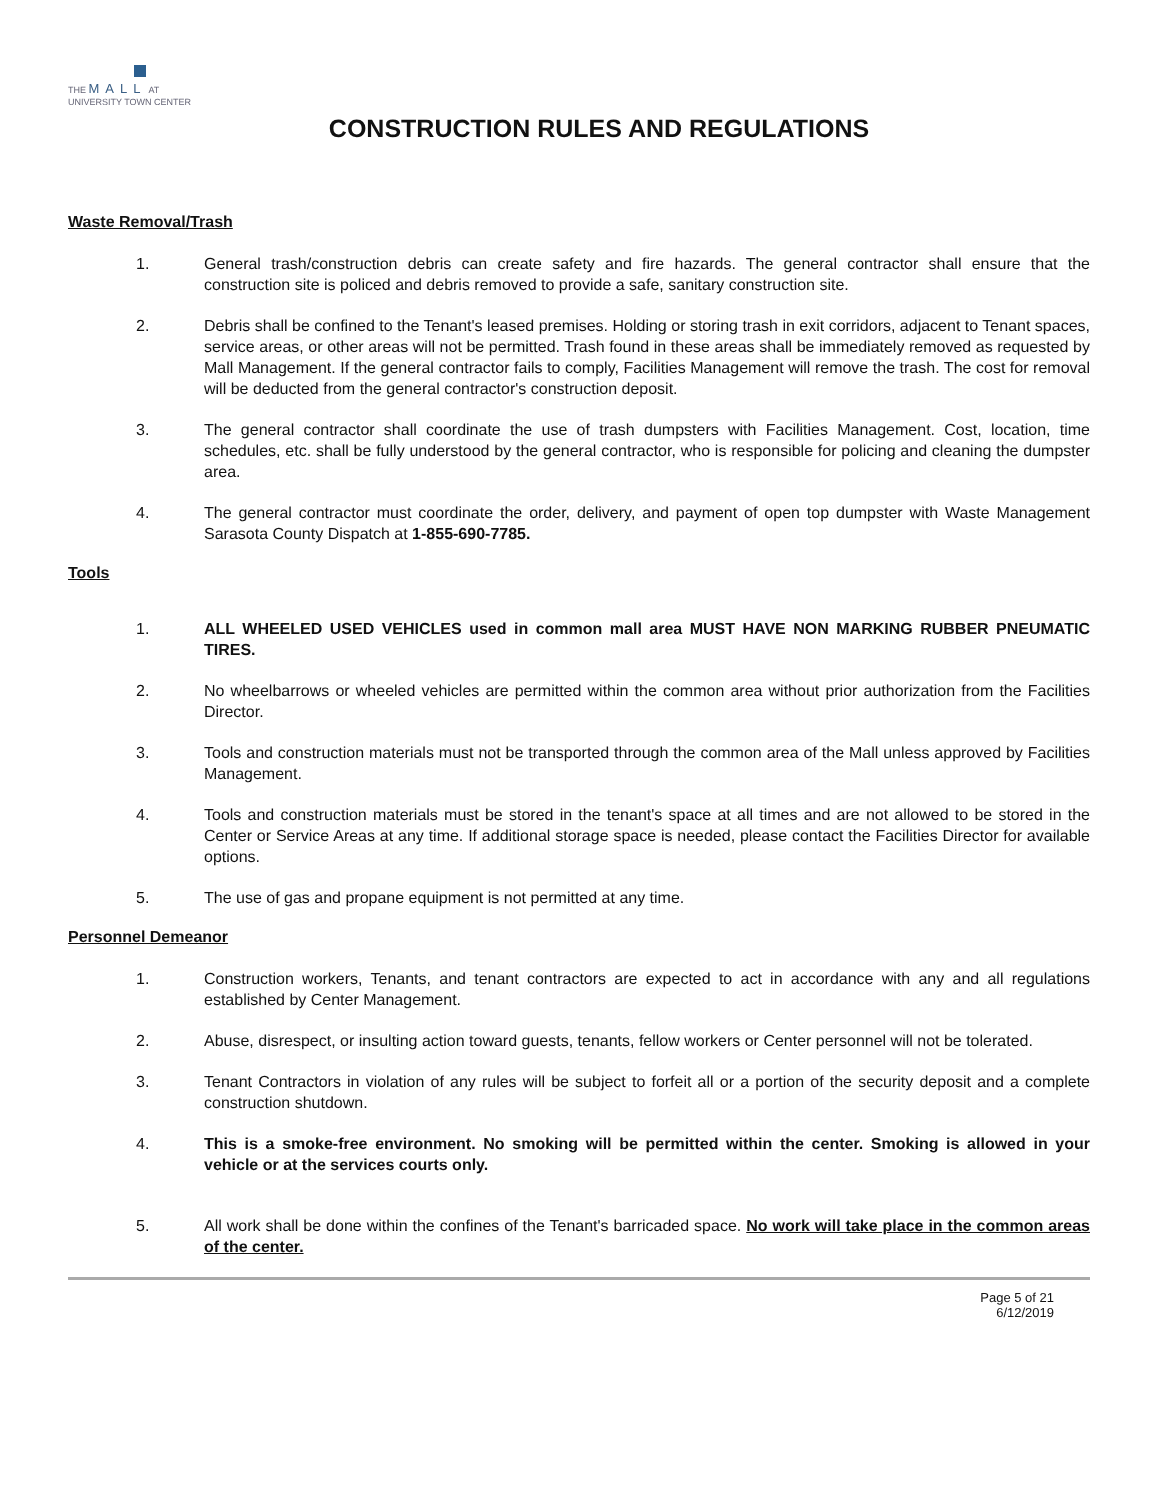THE MALL AT
UNIVERSITY TOWN CENTER
CONSTRUCTION RULES AND REGULATIONS
Waste Removal/Trash
1. General trash/construction debris can create safety and fire hazards. The general contractor shall ensure that the construction site is policed and debris removed to provide a safe, sanitary construction site.
2. Debris shall be confined to the Tenant's leased premises. Holding or storing trash in exit corridors, adjacent to Tenant spaces, service areas, or other areas will not be permitted. Trash found in these areas shall be immediately removed as requested by Mall Management. If the general contractor fails to comply, Facilities Management will remove the trash. The cost for removal will be deducted from the general contractor's construction deposit.
3. The general contractor shall coordinate the use of trash dumpsters with Facilities Management. Cost, location, time schedules, etc. shall be fully understood by the general contractor, who is responsible for policing and cleaning the dumpster area.
4. The general contractor must coordinate the order, delivery, and payment of open top dumpster with Waste Management Sarasota County Dispatch at 1-855-690-7785.
Tools
1. ALL WHEELED USED VEHICLES used in common mall area MUST HAVE NON MARKING RUBBER PNEUMATIC TIRES.
2. No wheelbarrows or wheeled vehicles are permitted within the common area without prior authorization from the Facilities Director.
3. Tools and construction materials must not be transported through the common area of the Mall unless approved by Facilities Management.
4. Tools and construction materials must be stored in the tenant's space at all times and are not allowed to be stored in the Center or Service Areas at any time. If additional storage space is needed, please contact the Facilities Director for available options.
5. The use of gas and propane equipment is not permitted at any time.
Personnel Demeanor
1. Construction workers, Tenants, and tenant contractors are expected to act in accordance with any and all regulations established by Center Management.
2. Abuse, disrespect, or insulting action toward guests, tenants, fellow workers or Center personnel will not be tolerated.
3. Tenant Contractors in violation of any rules will be subject to forfeit all or a portion of the security deposit and a complete construction shutdown.
4. This is a smoke-free environment. No smoking will be permitted within the center. Smoking is allowed in your vehicle or at the services courts only.
5. All work shall be done within the confines of the Tenant's barricaded space. No work will take place in the common areas of the center.
Page 5 of 21
6/12/2019